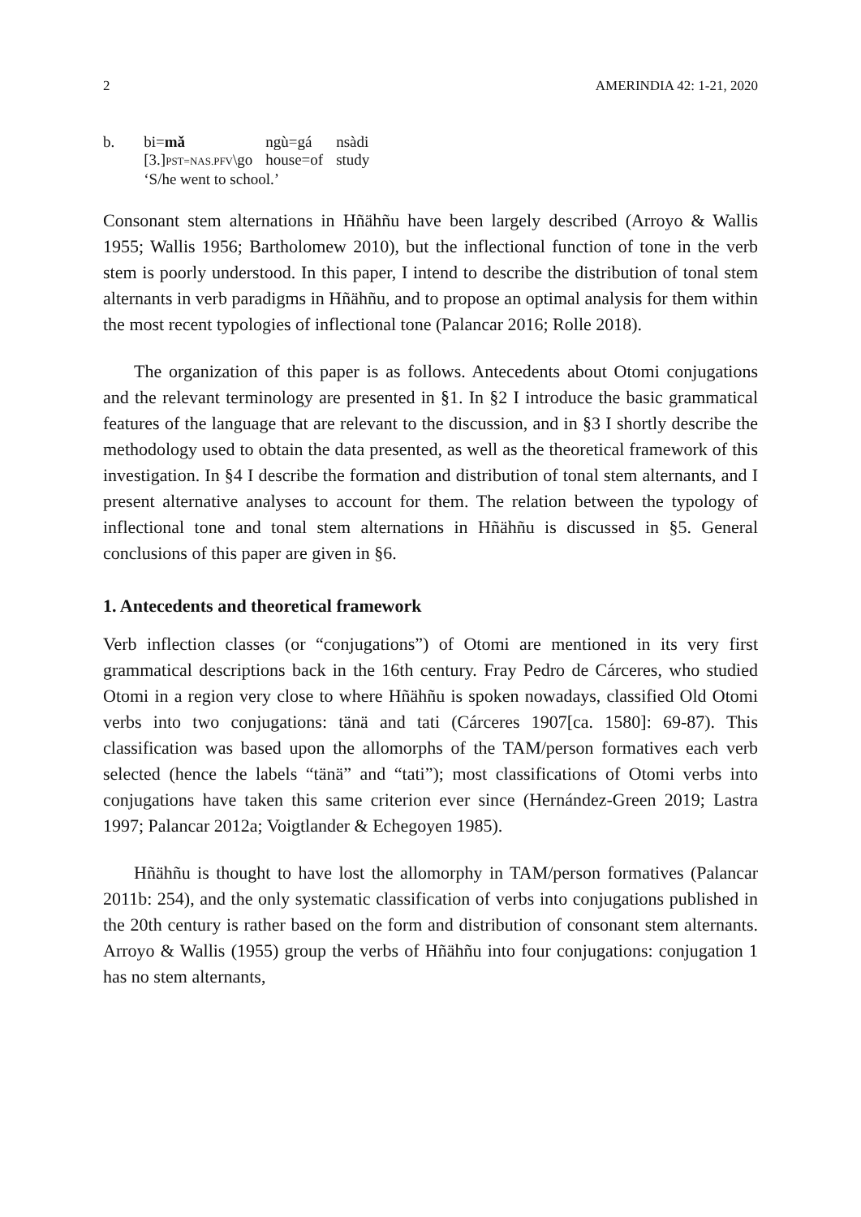2 AMERINDIA 42: 1-21, 2020
| b. | bi= mǎ | ngù=gá | nsàdi |
| | [3.] PST=NAS.PFV \go | house=of | study |
| | ‘S/he went to school.’ | | |
Consonant stem alternations in Hñähñu have been largely described (Arroyo & Wallis 1955; Wallis 1956; Bartholomew 2010), but the inflectional function of tone in the verb stem is poorly understood. In this paper, I intend to describe the distribution of tonal stem alternants in verb paradigms in Hñähñu, and to propose an optimal analysis for them within the most recent typologies of inflectional tone (Palancar 2016; Rolle 2018).
The organization of this paper is as follows. Antecedents about Otomi conjugations and the relevant terminology are presented in §1. In §2 I introduce the basic grammatical features of the language that are relevant to the discussion, and in §3 I shortly describe the methodology used to obtain the data presented, as well as the theoretical framework of this investigation. In §4 I describe the formation and distribution of tonal stem alternants, and I present alternative analyses to account for them. The relation between the typology of inflectional tone and tonal stem alternations in Hñähñu is discussed in §5. General conclusions of this paper are given in §6.
1. Antecedents and theoretical framework
Verb inflection classes (or “conjugations”) of Otomi are mentioned in its very first grammatical descriptions back in the 16th century. Fray Pedro de Cárceres, who studied Otomi in a region very close to where Hñähñu is spoken nowadays, classified Old Otomi verbs into two conjugations: tänä and tati (Cárceres 1907[ca. 1580]: 69-87). This classification was based upon the allomorphs of the TAM/person formatives each verb selected (hence the labels “tänä” and “tati”); most classifications of Otomi verbs into conjugations have taken this same criterion ever since (Hernández-Green 2019; Lastra 1997; Palancar 2012a; Voigtlander & Echegoyen 1985).
Hñähñu is thought to have lost the allomorphy in TAM/person formatives (Palancar 2011b: 254), and the only systematic classification of verbs into conjugations published in the 20th century is rather based on the form and distribution of consonant stem alternants. Arroyo & Wallis (1955) group the verbs of Hñähñu into four conjugations: conjugation 1 has no stem alternants,